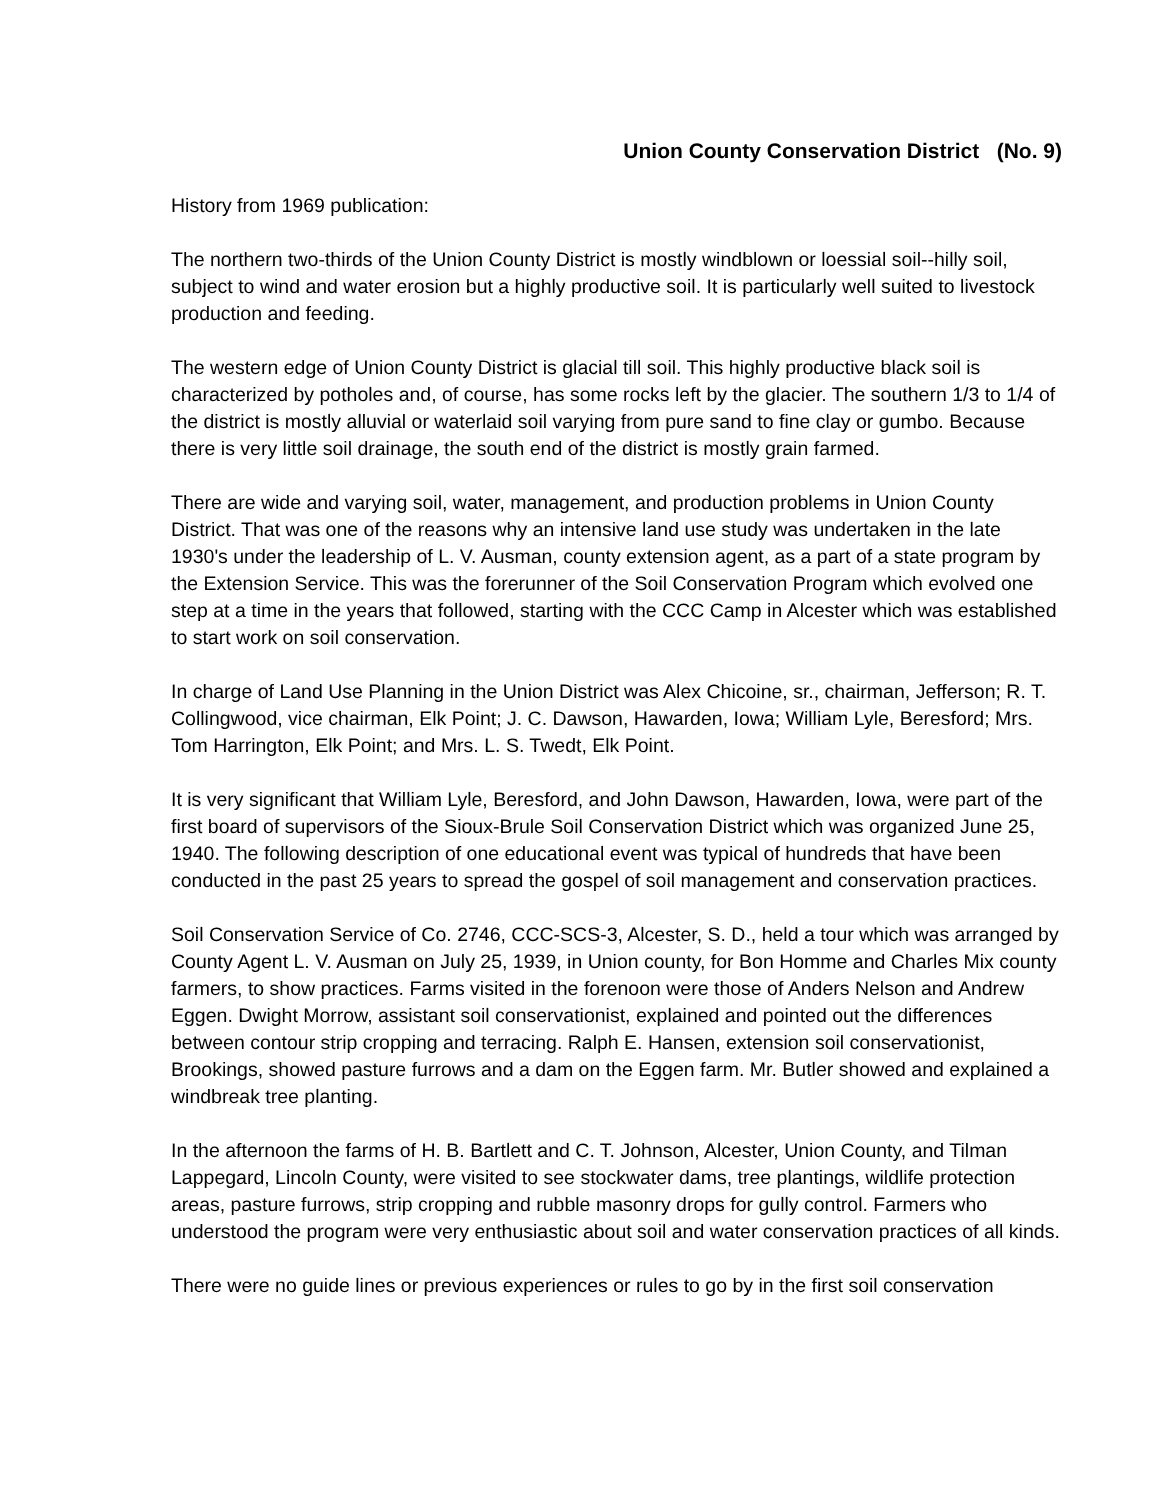Union County Conservation District (No. 9)
History from 1969 publication:
The northern two-thirds of the Union County District is mostly windblown or loessial soil--hilly soil, subject to wind and water erosion but a highly productive soil. It is particularly well suited to livestock production and feeding.
The western edge of Union County District is glacial till soil. This highly productive black soil is characterized by potholes and, of course, has some rocks left by the glacier. The southern 1/3 to 1/4 of the district is mostly alluvial or waterlaid soil varying from pure sand to fine clay or gumbo. Because there is very little soil drainage, the south end of the district is mostly grain farmed.
There are wide and varying soil, water, management, and production problems in Union County District. That was one of the reasons why an intensive land use study was undertaken in the late 1930's under the leadership of L. V. Ausman, county extension agent, as a part of a state program by the Extension Service. This was the forerunner of the Soil Conservation Program which evolved one step at a time in the years that followed, starting with the CCC Camp in Alcester which was established to start work on soil conservation.
In charge of Land Use Planning in the Union District was Alex Chicoine, sr., chairman, Jefferson; R. T. Collingwood, vice chairman, Elk Point; J. C. Dawson, Hawarden, Iowa; William Lyle, Beresford; Mrs. Tom Harrington, Elk Point; and Mrs. L. S. Twedt, Elk Point.
It is very significant that William Lyle, Beresford, and John Dawson, Hawarden, Iowa, were part of the first board of supervisors of the Sioux-Brule Soil Conservation District which was organized June 25, 1940. The following description of one educational event was typical of hundreds that have been conducted in the past 25 years to spread the gospel of soil management and conservation practices.
Soil Conservation Service of Co. 2746, CCC-SCS-3, Alcester, S. D., held a tour which was arranged by County Agent L. V. Ausman on July 25, 1939, in Union county, for Bon Homme and Charles Mix county farmers, to show practices. Farms visited in the forenoon were those of Anders Nelson and Andrew Eggen. Dwight Morrow, assistant soil conservationist, explained and pointed out the differences between contour strip cropping and terracing. Ralph E. Hansen, extension soil conservationist, Brookings, showed pasture furrows and a dam on the Eggen farm. Mr. Butler showed and explained a windbreak tree planting.
In the afternoon the farms of H. B. Bartlett and C. T. Johnson, Alcester, Union County, and Tilman Lappegard, Lincoln County, were visited to see stockwater dams, tree plantings, wildlife protection areas, pasture furrows, strip cropping and rubble masonry drops for gully control. Farmers who understood the program were very enthusiastic about soil and water conservation practices of all kinds.
There were no guide lines or previous experiences or rules to go by in the first soil conservation